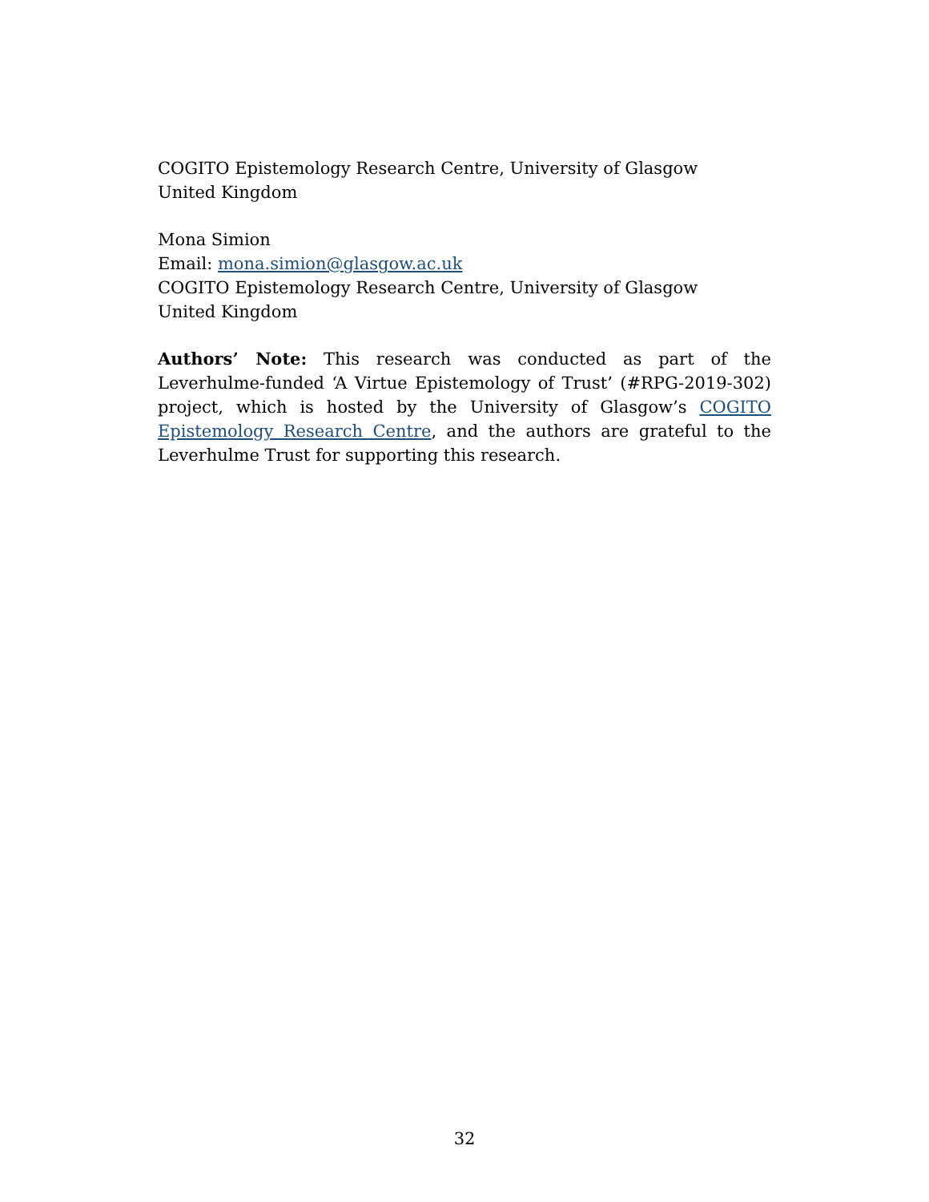COGITO Epistemology Research Centre, University of Glasgow
United Kingdom
Mona Simion
Email: mona.simion@glasgow.ac.uk
COGITO Epistemology Research Centre, University of Glasgow
United Kingdom
Authors’ Note: This research was conducted as part of the Leverhulme-funded ‘A Virtue Epistemology of Trust’ (#RPG-2019-302) project, which is hosted by the University of Glasgow’s COGITO Epistemology Research Centre, and the authors are grateful to the Leverhulme Trust for supporting this research.
32